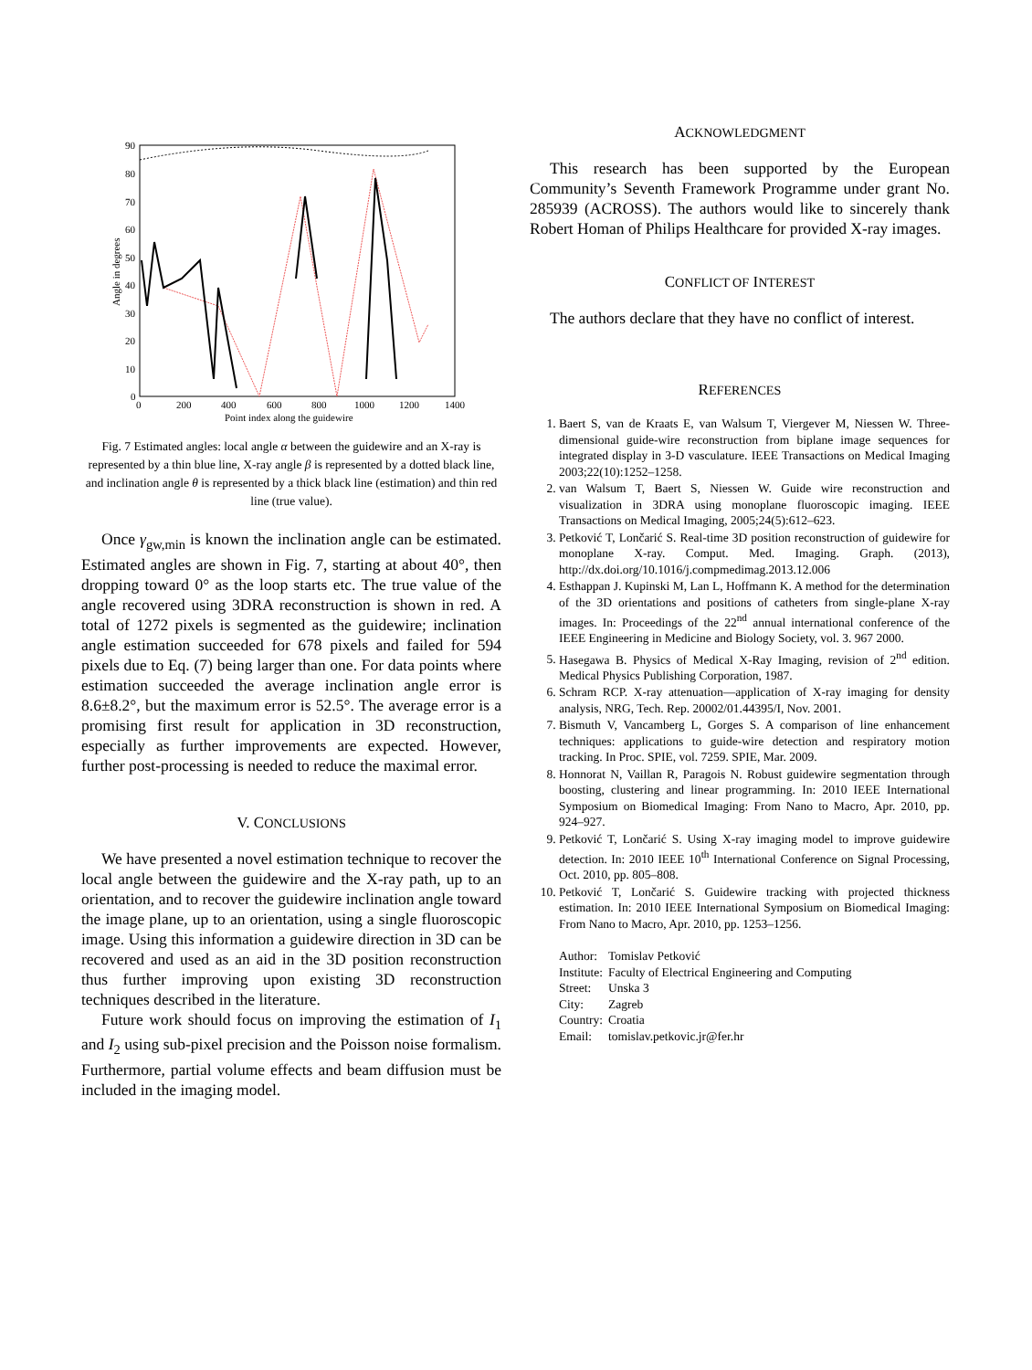90
80
70
60
50
40
30
20
10
0
0
200
400
600
800
1000
1200
1400
Point index along the guidewire
Angle in degrees
Fig. 7 Estimated angles: local angle α between the guidewire and an X-ray is represented by a thin blue line, X-ray angle β is represented by a dotted black line, and inclination angle θ is represented by a thick black line (estimation) and thin red line (true value).
Once γ<sub>gw,min</sub> is known the inclination angle can be estimated. Estimated angles are shown in Fig. 7, starting at about 40°, then dropping toward 0° as the loop starts etc. The true value of the angle recovered using 3DRA reconstruction is shown in red. A total of 1272 pixels is segmented as the guidewire; inclination angle estimation succeeded for 678 pixels and failed for 594 pixels due to Eq. (7) being larger than one. For data points where estimation succeeded the average inclination angle error is 8.6±8.2°, but the maximum error is 52.5°. The average error is a promising first result for application in 3D reconstruction, especially as further improvements are expected. However, further post-processing is needed to reduce the maximal error.
V. CONCLUSIONS
We have presented a novel estimation technique to recover the local angle between the guidewire and the X-ray path, up to an orientation, and to recover the guidewire inclination angle toward the image plane, up to an orientation, using a single fluoroscopic image. Using this information a guidewire direction in 3D can be recovered and used as an aid in the 3D position reconstruction thus further improving upon existing 3D reconstruction techniques described in the literature.
Future work should focus on improving the estimation of I<sub>1</sub> and I<sub>2</sub> using sub-pixel precision and the Poisson noise formalism. Furthermore, partial volume effects and beam diffusion must be included in the imaging model.
ACKNOWLEDGMENT
This research has been supported by the European Community’s Seventh Framework Programme under grant No. 285939 (ACROSS). The authors would like to sincerely thank Robert Homan of Philips Healthcare for provided X-ray images.
CONFLICT OF INTEREST
The authors declare that they have no conflict of interest.
REFERENCES
1. Baert S, van de Kraats E, van Walsum T, Viergever M, Niessen W. Three-dimensional guide-wire reconstruction from biplane image sequences for integrated display in 3-D vasculature. IEEE Transactions on Medical Imaging 2003;22(10):1252–1258.
2. van Walsum T, Baert S, Niessen W. Guide wire reconstruction and visualization in 3DRA using monoplane fluoroscopic imaging. IEEE Transactions on Medical Imaging, 2005;24(5):612–623.
3. Petković T, Lončarić S. Real-time 3D position reconstruction of guidewire for monoplane X-ray. Comput. Med. Imaging. Graph. (2013), http://dx.doi.org/10.1016/j.compmedimag.2013.12.006
4. Esthappan J. Kupinski M, Lan L, Hoffmann K. A method for the determination of the 3D orientations and positions of catheters from single-plane X-ray images. In: Proceedings of the 22<sup>nd</sup> annual international conference of the IEEE Engineering in Medicine and Biology Society, vol. 3. 967 2000.
5. Hasegawa B. Physics of Medical X-Ray Imaging, revision of 2<sup>nd</sup> edition. Medical Physics Publishing Corporation, 1987.
6. Schram RCP. X-ray attenuation—application of X-ray imaging for density analysis, NRG, Tech. Rep. 20002/01.44395/I, Nov. 2001.
7. Bismuth V, Vancamberg L, Gorges S. A comparison of line enhancement techniques: applications to guide-wire detection and respiratory motion tracking. In Proc. SPIE, vol. 7259. SPIE, Mar. 2009.
8. Honnorat N, Vaillan R, Paragois N. Robust guidewire segmentation through boosting, clustering and linear programming. In: 2010 IEEE International Symposium on Biomedical Imaging: From Nano to Macro, Apr. 2010, pp. 924–927.
9. Petković T, Lončarić S. Using X-ray imaging model to improve guidewire detection. In: 2010 IEEE 10<sup>th</sup> International Conference on Signal Processing, Oct. 2010, pp. 805–808.
10. Petković T, Lončarić S. Guidewire tracking with projected thickness estimation. In: 2010 IEEE International Symposium on Biomedical Imaging: From Nano to Macro, Apr. 2010, pp. 1253–1256.
| Author: | Tomislav Petković |
| Institute: | Faculty of Electrical Engineering and Computing |
| Street: | Unska 3 |
| City: | Zagreb |
| Country: | Croatia |
| Email: | tomislav.petkovic.jr@fer.hr |